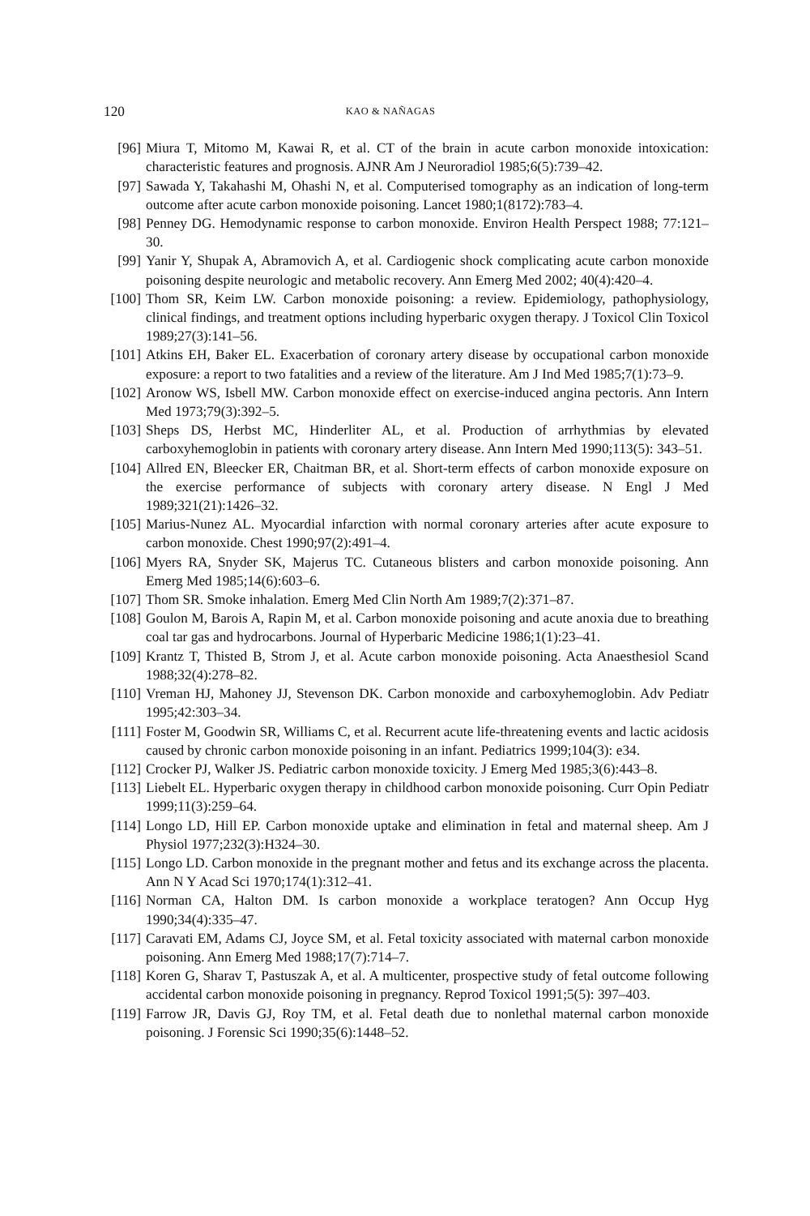120 KAO & NAÑAGAS
[96] Miura T, Mitomo M, Kawai R, et al. CT of the brain in acute carbon monoxide intoxication: characteristic features and prognosis. AJNR Am J Neuroradiol 1985;6(5):739–42.
[97] Sawada Y, Takahashi M, Ohashi N, et al. Computerised tomography as an indication of long-term outcome after acute carbon monoxide poisoning. Lancet 1980;1(8172):783–4.
[98] Penney DG. Hemodynamic response to carbon monoxide. Environ Health Perspect 1988; 77:121–30.
[99] Yanir Y, Shupak A, Abramovich A, et al. Cardiogenic shock complicating acute carbon monoxide poisoning despite neurologic and metabolic recovery. Ann Emerg Med 2002; 40(4):420–4.
[100] Thom SR, Keim LW. Carbon monoxide poisoning: a review. Epidemiology, pathophysiology, clinical findings, and treatment options including hyperbaric oxygen therapy. J Toxicol Clin Toxicol 1989;27(3):141–56.
[101] Atkins EH, Baker EL. Exacerbation of coronary artery disease by occupational carbon monoxide exposure: a report to two fatalities and a review of the literature. Am J Ind Med 1985;7(1):73–9.
[102] Aronow WS, Isbell MW. Carbon monoxide effect on exercise-induced angina pectoris. Ann Intern Med 1973;79(3):392–5.
[103] Sheps DS, Herbst MC, Hinderliter AL, et al. Production of arrhythmias by elevated carboxyhemoglobin in patients with coronary artery disease. Ann Intern Med 1990;113(5): 343–51.
[104] Allred EN, Bleecker ER, Chaitman BR, et al. Short-term effects of carbon monoxide exposure on the exercise performance of subjects with coronary artery disease. N Engl J Med 1989;321(21):1426–32.
[105] Marius-Nunez AL. Myocardial infarction with normal coronary arteries after acute exposure to carbon monoxide. Chest 1990;97(2):491–4.
[106] Myers RA, Snyder SK, Majerus TC. Cutaneous blisters and carbon monoxide poisoning. Ann Emerg Med 1985;14(6):603–6.
[107] Thom SR. Smoke inhalation. Emerg Med Clin North Am 1989;7(2):371–87.
[108] Goulon M, Barois A, Rapin M, et al. Carbon monoxide poisoning and acute anoxia due to breathing coal tar gas and hydrocarbons. Journal of Hyperbaric Medicine 1986;1(1):23–41.
[109] Krantz T, Thisted B, Strom J, et al. Acute carbon monoxide poisoning. Acta Anaesthesiol Scand 1988;32(4):278–82.
[110] Vreman HJ, Mahoney JJ, Stevenson DK. Carbon monoxide and carboxyhemoglobin. Adv Pediatr 1995;42:303–34.
[111] Foster M, Goodwin SR, Williams C, et al. Recurrent acute life-threatening events and lactic acidosis caused by chronic carbon monoxide poisoning in an infant. Pediatrics 1999;104(3): e34.
[112] Crocker PJ, Walker JS. Pediatric carbon monoxide toxicity. J Emerg Med 1985;3(6):443–8.
[113] Liebelt EL. Hyperbaric oxygen therapy in childhood carbon monoxide poisoning. Curr Opin Pediatr 1999;11(3):259–64.
[114] Longo LD, Hill EP. Carbon monoxide uptake and elimination in fetal and maternal sheep. Am J Physiol 1977;232(3):H324–30.
[115] Longo LD. Carbon monoxide in the pregnant mother and fetus and its exchange across the placenta. Ann N Y Acad Sci 1970;174(1):312–41.
[116] Norman CA, Halton DM. Is carbon monoxide a workplace teratogen? Ann Occup Hyg 1990;34(4):335–47.
[117] Caravati EM, Adams CJ, Joyce SM, et al. Fetal toxicity associated with maternal carbon monoxide poisoning. Ann Emerg Med 1988;17(7):714–7.
[118] Koren G, Sharav T, Pastuszak A, et al. A multicenter, prospective study of fetal outcome following accidental carbon monoxide poisoning in pregnancy. Reprod Toxicol 1991;5(5): 397–403.
[119] Farrow JR, Davis GJ, Roy TM, et al. Fetal death due to nonlethal maternal carbon monoxide poisoning. J Forensic Sci 1990;35(6):1448–52.